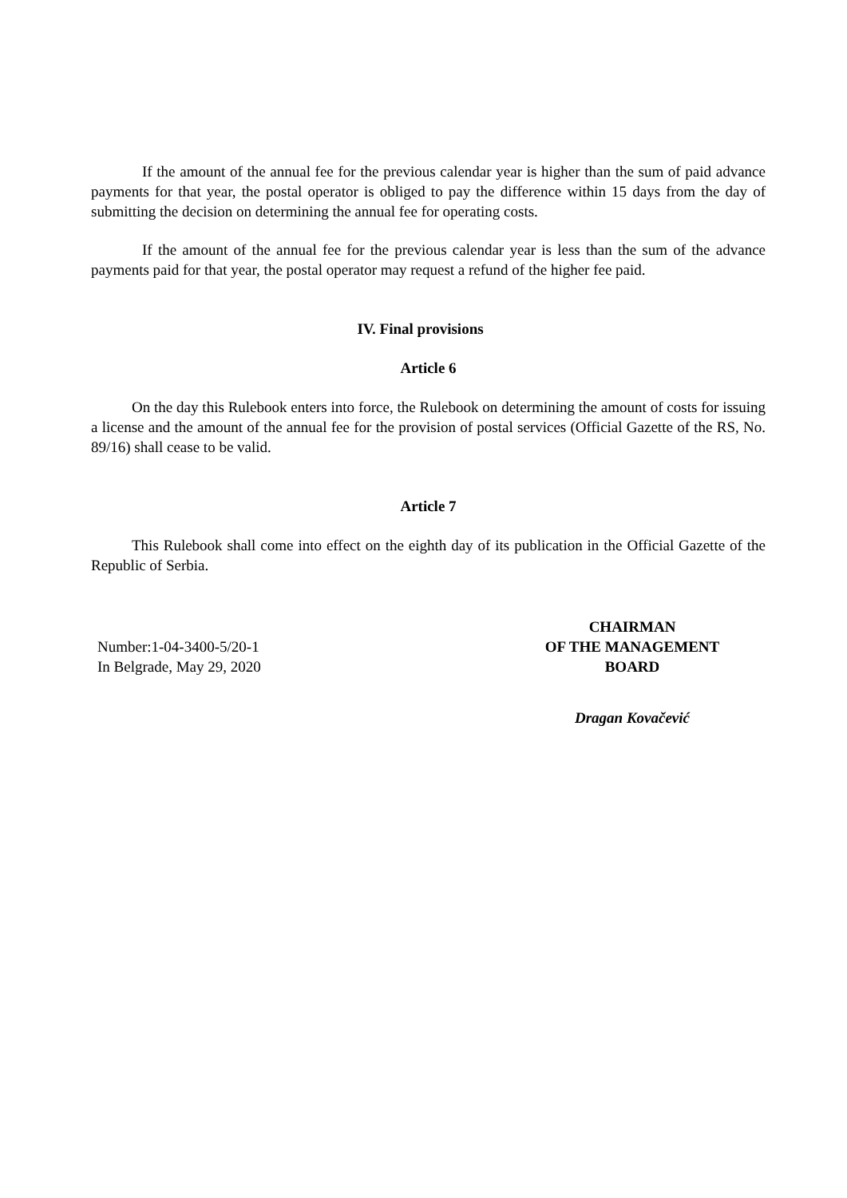If the amount of the annual fee for the previous calendar year is higher than the sum of paid advance payments for that year, the postal operator is obliged to pay the difference within 15 days from the day of submitting the decision on determining the annual fee for operating costs.
If the amount of the annual fee for the previous calendar year is less than the sum of the advance payments paid for that year, the postal operator may request a refund of the higher fee paid.
IV. Final provisions
Article 6
On the day this Rulebook enters into force, the Rulebook on determining the amount of costs for issuing a license and the amount of the annual fee for the provision of postal services (Official Gazette of the RS, No. 89/16) shall cease to be valid.
Article 7
This Rulebook shall come into effect on the eighth day of its publication in the Official Gazette of the Republic of Serbia.
Number:1-04-3400-5/20-1
In Belgrade, May 29, 2020
CHAIRMAN
OF THE MANAGEMENT
BOARD
Dragan Kovačević